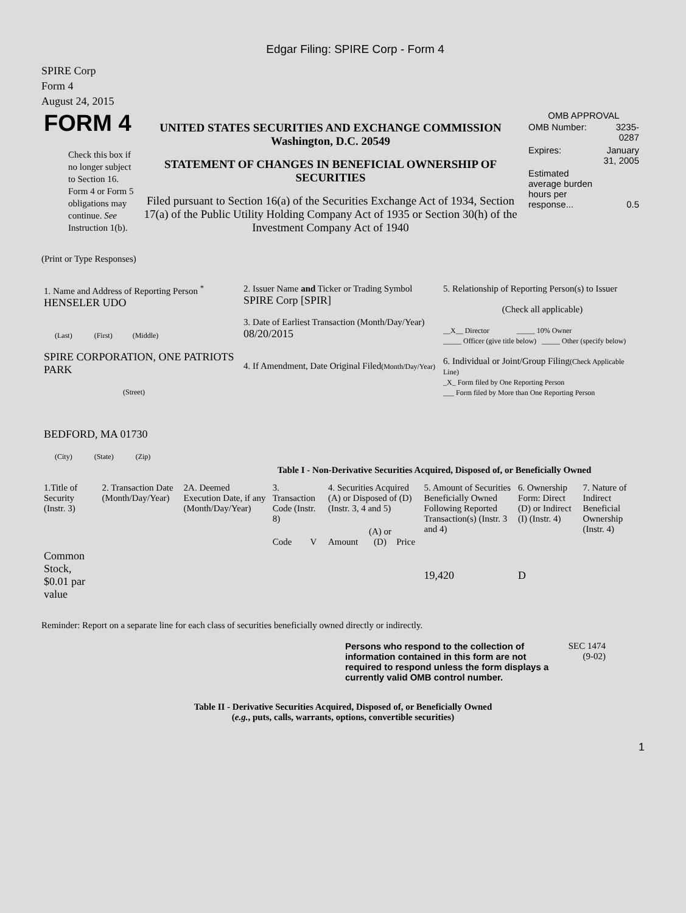Edgar Filing: SPIRE Corp - Form 4
SPIRE Corp
Form 4
August 24, 2015
| FORM 4 Check this box if no longer subject to Section 16. Form 4 or Form 5 obligations may continue. See Instruction 1(b). | UNITED STATES SECURITIES AND EXCHANGE COMMISSION Washington, D.C. 20549 STATEMENT OF CHANGES IN BENEFICIAL OWNERSHIP OF SECURITIES Filed pursuant to Section 16(a) of the Securities Exchange Act of 1934, Section 17(a) of the Public Utility Holding Company Act of 1935 or Section 30(h) of the Investment Company Act of 1940 | OMB APPROVAL / OMB Number: / 3235-0287 / / Expires: / January 31, 2005 / / Estimated average burden hours per response... / 0.5 / |
(Print or Type Responses)
| 1. Name and Address of Reporting Person <sup>*</sup> HENSELER UDO (Last) (First) (Middle) SPIRE CORPORATION, ONE PATRIOTS PARK (Street) BEDFORD, MA 01730 (City) (State) (Zip) | 2. Issuer Name and Ticker or Trading Symbol SPIRE Corp [SPIR] 3. Date of Earliest Transaction (Month/Day/Year) 08/20/2015 4. If Amendment, Date Original Filed (Month/Day/Year) | 5. Relationship of Reporting Person(s) to Issuer (Check all applicable) __X__ Director _____ 10% Owner _____ Officer (give title below) _____ Other (specify below) 6. Individual or Joint/Group Filing (Check Applicable Line) _X_ Form filed by One Reporting Person ___ Form filed by More than One Reporting Person |
Table I - Non-Derivative Securities Acquired, Disposed of, or Beneficially Owned
| 1.Title of Security (Instr. 3) | 2. Transaction Date (Month/Day/Year) | 2A. Deemed Execution Date, if any (Month/Day/Year) | 3. Transaction Code (Instr. 8) | | 4. Securities Acquired (A) or Disposed of (D) (Instr. 3, 4 and 5) | | | 5. Amount of Securities Beneficially Owned Following Reported Transaction(s) (Instr. 3 and 4) | 6. Ownership Form: Direct (D) or Indirect (I) (Instr. 4) | 7. Nature of Indirect Beneficial Ownership (Instr. 4) |
| --- | --- | --- | --- | --- | --- | --- | --- | --- | --- | --- |
| | | | Code | V | Amount | (A) or (D) | Price | | | |
| Common Stock, $0.01 par value | | | | | | | | 19,420 | D | |
Reminder: Report on a separate line for each class of securities beneficially owned directly or indirectly.
| Persons who respond to the collection of information contained in this form are not required to respond unless the form displays a currently valid OMB control number. | SEC 1474 (9-02) |
Table II - Derivative Securities Acquired, Disposed of, or Beneficially Owned
(e.g., puts, calls, warrants, options, convertible securities)
1